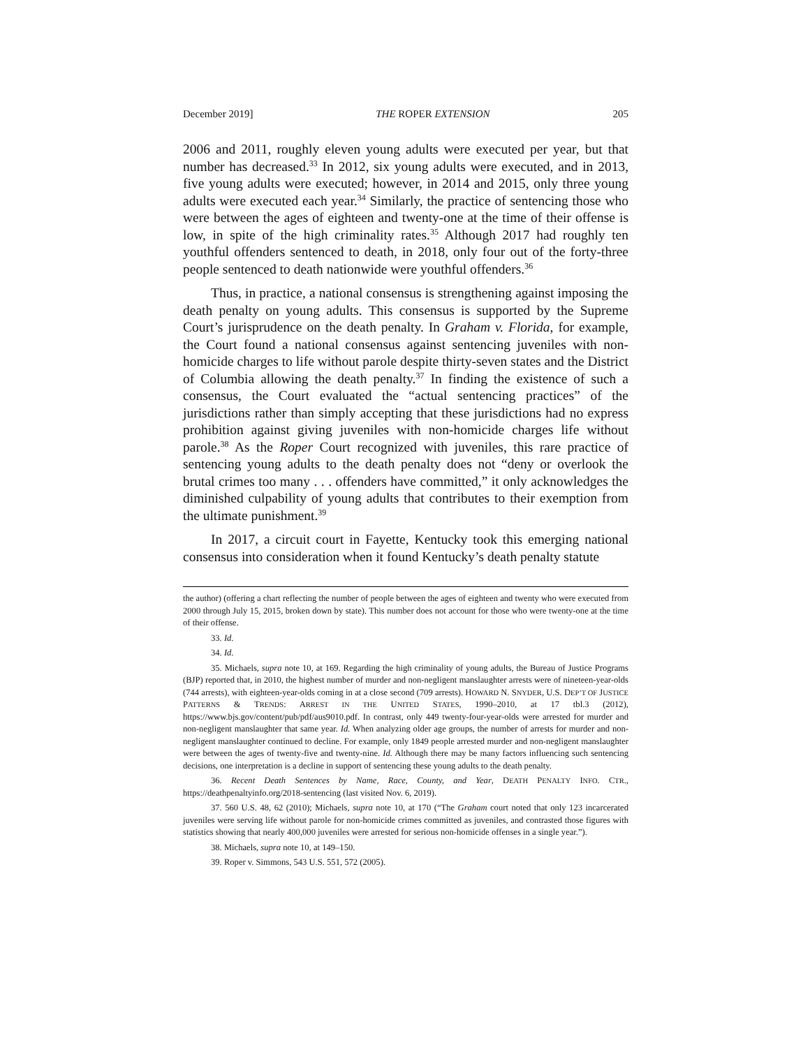December 2019] THE ROPER EXTENSION 205
2006 and 2011, roughly eleven young adults were executed per year, but that number has decreased.<sup>33</sup> In 2012, six young adults were executed, and in 2013, five young adults were executed; however, in 2014 and 2015, only three young adults were executed each year.<sup>34</sup> Similarly, the practice of sentencing those who were between the ages of eighteen and twenty-one at the time of their offense is low, in spite of the high criminality rates.<sup>35</sup> Although 2017 had roughly ten youthful offenders sentenced to death, in 2018, only four out of the forty-three people sentenced to death nationwide were youthful offenders.<sup>36</sup>
Thus, in practice, a national consensus is strengthening against imposing the death penalty on young adults. This consensus is supported by the Supreme Court’s jurisprudence on the death penalty. In Graham v. Florida, for example, the Court found a national consensus against sentencing juveniles with non-homicide charges to life without parole despite thirty-seven states and the District of Columbia allowing the death penalty.<sup>37</sup> In finding the existence of such a consensus, the Court evaluated the “actual sentencing practices” of the jurisdictions rather than simply accepting that these jurisdictions had no express prohibition against giving juveniles with non-homicide charges life without parole.<sup>38</sup> As the Roper Court recognized with juveniles, this rare practice of sentencing young adults to the death penalty does not “deny or overlook the brutal crimes too many . . . offenders have committed,” it only acknowledges the diminished culpability of young adults that contributes to their exemption from the ultimate punishment.<sup>39</sup>
In 2017, a circuit court in Fayette, Kentucky took this emerging national consensus into consideration when it found Kentucky’s death penalty statute
the author) (offering a chart reflecting the number of people between the ages of eighteen and twenty who were executed from 2000 through July 15, 2015, broken down by state). This number does not account for those who were twenty-one at the time of their offense.
33. Id.
34. Id.
35. Michaels, supra note 10, at 169. Regarding the high criminality of young adults, the Bureau of Justice Programs (BJP) reported that, in 2010, the highest number of murder and non-negligent manslaughter arrests were of nineteen-year-olds (744 arrests), with eighteen-year-olds coming in at a close second (709 arrests). HOWARD N. SNYDER, U.S. DEP’T OF JUSTICE PATTERNS & TRENDS: ARREST IN THE UNITED STATES, 1990–2010, at 17 tbl.3 (2012), https://www.bjs.gov/content/pub/pdf/aus9010.pdf. In contrast, only 449 twenty-four-year-olds were arrested for murder and non-negligent manslaughter that same year. Id. When analyzing older age groups, the number of arrests for murder and non-negligent manslaughter continued to decline. For example, only 1849 people arrested murder and non-negligent manslaughter were between the ages of twenty-five and twenty-nine. Id. Although there may be many factors influencing such sentencing decisions, one interpretation is a decline in support of sentencing these young adults to the death penalty.
36. Recent Death Sentences by Name, Race, County, and Year, DEATH PENALTY INFO. CTR., https://deathpenaltyinfo.org/2018-sentencing (last visited Nov. 6, 2019).
37. 560 U.S. 48, 62 (2010); Michaels, supra note 10, at 170 (“The Graham court noted that only 123 incarcerated juveniles were serving life without parole for non-homicide crimes committed as juveniles, and contrasted those figures with statistics showing that nearly 400,000 juveniles were arrested for serious non-homicide offenses in a single year.”).
38. Michaels, supra note 10, at 149–150.
39. Roper v. Simmons, 543 U.S. 551, 572 (2005).